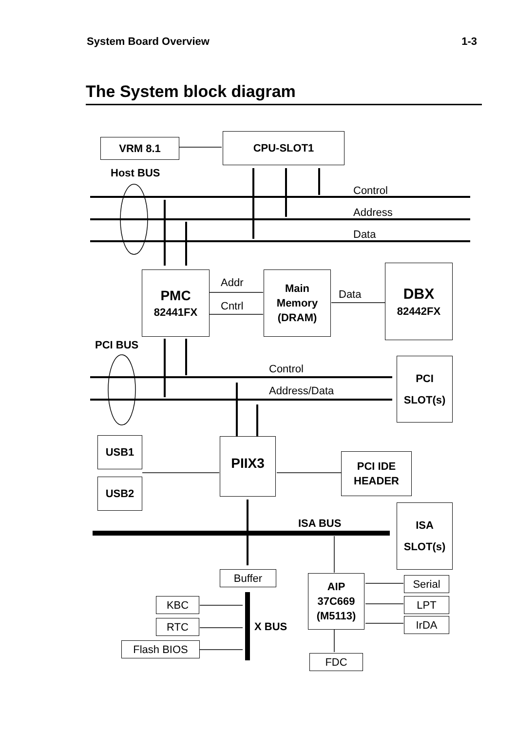System Board Overview 1-3
The System block diagram
VRM 8.1 CPU-SLOT1
Host BUS
Control
Address
Data
PMC
82441FX
Addr
Cntrl
Main
Memory
(DRAM)
Data
DBX
82442FX
PCI BUS
Control
Address/Data
PCI
SLOT(s)
USB1
USB2
PIIX3
PCI IDE
HEADER
ISA BUS
ISA
SLOT(s)
Buffer
AIP
37C669
(M5113)
Serial
LPT
IrDA
KBC
RTC
Flash BIOS
X BUS
FDC